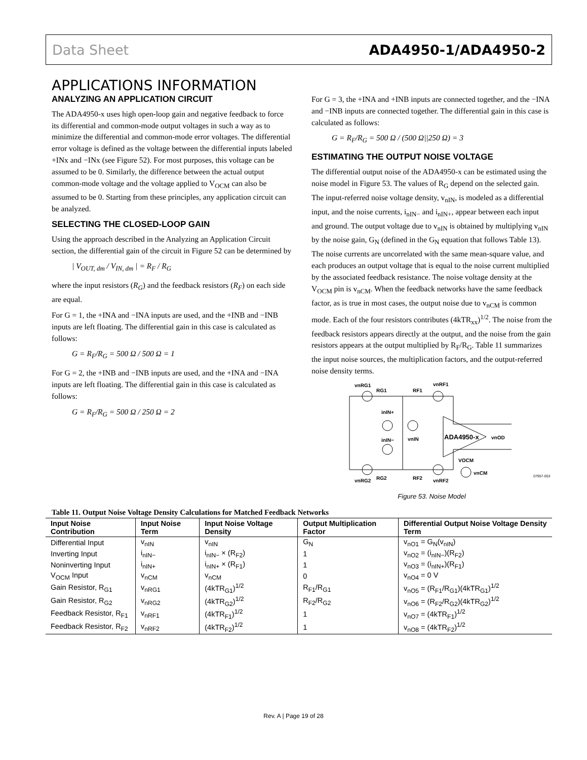Data Sheet ADA4950-1/ADA4950-2
APPLICATIONS INFORMATION
ANALYZING AN APPLICATION CIRCUIT
The ADA4950-x uses high open-loop gain and negative feedback to force its differential and common-mode output voltages in such a way as to minimize the differential and common-mode error voltages. The differential error voltage is defined as the voltage between the differential inputs labeled +INx and −INx (see Figure 52). For most purposes, this voltage can be assumed to be 0. Similarly, the difference between the actual output common-mode voltage and the voltage applied to V<sub>OCM</sub> can also be assumed to be 0. Starting from these principles, any application circuit can be analyzed.
SELECTING THE CLOSED-LOOP GAIN
Using the approach described in the Analyzing an Application Circuit section, the differential gain of the circuit in Figure 52 can be determined by
| V<sub>OUT, dm</sub> / V<sub>IN, dm</sub> | = R<sub>F</sub> / R<sub>G</sub>
where the input resistors (R<sub>G</sub>) and the feedback resistors (R<sub>F</sub>) on each side are equal.
For G = 1, the +INA and −INA inputs are used, and the +INB and −INB inputs are left floating. The differential gain in this case is calculated as follows:
G = R<sub>F</sub>/R<sub>G</sub> = 500 Ω / 500 Ω = 1
For G = 2, the +INB and −INB inputs are used, and the +INA and −INA inputs are left floating. The differential gain in this case is calculated as follows:
G = R<sub>F</sub>/R<sub>G</sub> = 500 Ω / 250 Ω = 2
For G = 3, the +INA and +INB inputs are connected together, and the −INA and −INB inputs are connected together. The differential gain in this case is calculated as follows:
G = R<sub>F</sub>/R<sub>G</sub> = 500 Ω / (500 Ω||250 Ω) = 3
ESTIMATING THE OUTPUT NOISE VOLTAGE
The differential output noise of the ADA4950-x can be estimated using the noise model in Figure 53. The values of R<sub>G</sub> depend on the selected gain. The input-referred noise voltage density, v<sub>nIN</sub>, is modeled as a differential input, and the noise currents, i<sub>nIN−</sub> and i<sub>nIN+</sub>, appear between each input and ground. The output voltage due to v<sub>nIN</sub> is obtained by multiplying v<sub>nIN</sub> by the noise gain, G<sub>N</sub> (defined in the G<sub>N</sub> equation that follows Table 13). The noise currents are uncorrelated with the same mean-square value, and each produces an output voltage that is equal to the noise current multiplied by the associated feedback resistance. The noise voltage density at the V<sub>OCM</sub> pin is v<sub>nCM</sub>. When the feedback networks have the same feedback factor, as is true in most cases, the output noise due to v<sub>nCM</sub> is common mode. Each of the four resistors contributes (4kTR<sub>xx</sub>)<sup>1/2</sup>. The noise from the feedback resistors appears directly at the output, and the noise from the gain resistors appears at the output multiplied by R<sub>F</sub>/R<sub>G</sub>. Table 11 summarizes the input noise sources, the multiplication factors, and the output-referred noise density terms.
vnRG1
RG1
RF1
vnRF1
inIN+
inIN−
vnIN
ADA4950-x
vnOD
VOCM
vnCM
vnRG2
RG2
RF2
vnRF2
07957-053
Figure 53. Noise Model
Table 11. Output Noise Voltage Density Calculations for Matched Feedback Networks
| Input Noise Contribution | Input Noise Term | Input Noise Voltage Density | Output Multiplication Factor | Differential Output Noise Voltage Density Term |
| --- | --- | --- | --- | --- |
| Differential Input | v<sub>nIN</sub> | v<sub>nIN</sub> | G<sub>N</sub> | v<sub>nO1</sub> = G<sub>N</sub>(v<sub>nIN</sub>) |
| Inverting Input | i<sub>nIN−</sub> | i<sub>nIN−</sub> × (R<sub>F2</sub>) | 1 | v<sub>nO2</sub> = (i<sub>nIN−</sub>)(R<sub>F2</sub>) |
| Noninverting Input | i<sub>nIN+</sub> | i<sub>nIN+</sub> × (R<sub>F1</sub>) | 1 | v<sub>nO3</sub> = (i<sub>nIN+</sub>)(R<sub>F1</sub>) |
| V<sub>OCM</sub> Input | v<sub>nCM</sub> | v<sub>nCM</sub> | 0 | v<sub>nO4</sub> = 0 V |
| Gain Resistor, R<sub>G1</sub> | v<sub>nRG1</sub> | (4kTR<sub>G1</sub>)<sup>1/2</sup> | R<sub>F1</sub>/R<sub>G1</sub> | v<sub>nO5</sub> = (R<sub>F1</sub>/R<sub>G1</sub>)(4kTR<sub>G1</sub>)<sup>1/2</sup> |
| Gain Resistor, R<sub>G2</sub> | v<sub>nRG2</sub> | (4kTR<sub>G2</sub>)<sup>1/2</sup> | R<sub>F2</sub>/R<sub>G2</sub> | v<sub>nO6</sub> = (R<sub>F2</sub>/R<sub>G2</sub>)(4kTR<sub>G2</sub>)<sup>1/2</sup> |
| Feedback Resistor, R<sub>F1</sub> | v<sub>nRF1</sub> | (4kTR<sub>F1</sub>)<sup>1/2</sup> | 1 | v<sub>nO7</sub> = (4kTR<sub>F1</sub>)<sup>1/2</sup> |
| Feedback Resistor, R<sub>F2</sub> | v<sub>nRF2</sub> | (4kTR<sub>F2</sub>)<sup>1/2</sup> | 1 | v<sub>nO8</sub> = (4kTR<sub>F2</sub>)<sup>1/2</sup> |
Rev. A | Page 19 of 28